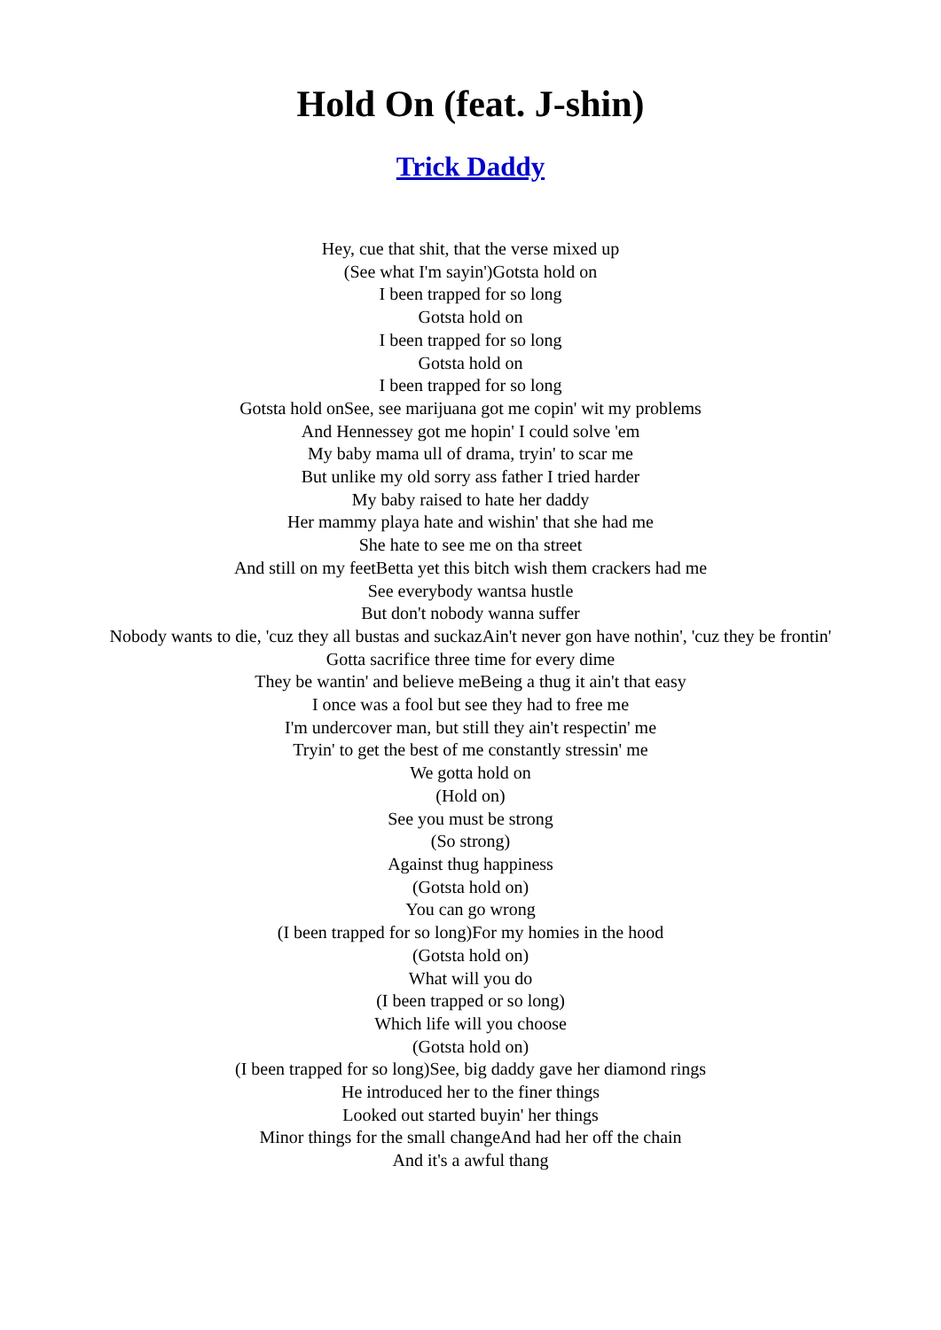Hold On (feat. J-shin)
Trick Daddy
Hey, cue that shit, that the verse mixed up
(See what I'm sayin')Gotsta hold on
I been trapped for so long
Gotsta hold on
I been trapped for so long
Gotsta hold on
I been trapped for so long
Gotsta hold onSee, see marijuana got me copin' wit my problems
And Hennessey got me hopin' I could solve 'em
My baby mama ull of drama, tryin' to scar me
But unlike my old sorry ass father I tried harder
My baby raised to hate her daddy
Her mammy playa hate and wishin' that she had me
She hate to see me on tha street
And still on my feetBetta yet this bitch wish them crackers had me
See everybody wantsa hustle
But don't nobody wanna suffer
Nobody wants to die, 'cuz they all bustas and suckazAin't never gon have nothin', 'cuz they be frontin'
Gotta sacrifice three time for every dime
They be wantin' and believe meBeing a thug it ain't that easy
I once was a fool but see they had to free me
I'm undercover man, but still they ain't respectin' me
Tryin' to get the best of me constantly stressin' me
We gotta hold on
(Hold on)
See you must be strong
(So strong)
Against thug happiness
(Gotsta hold on)
You can go wrong
(I been trapped for so long)For my homies in the hood
(Gotsta hold on)
What will you do
(I been trapped or so long)
Which life will you choose
(Gotsta hold on)
(I been trapped for so long)See, big daddy gave her diamond rings
He introduced her to the finer things
Looked out started buyin' her things
Minor things for the small changeAnd had her off the chain
And it's a awful thang